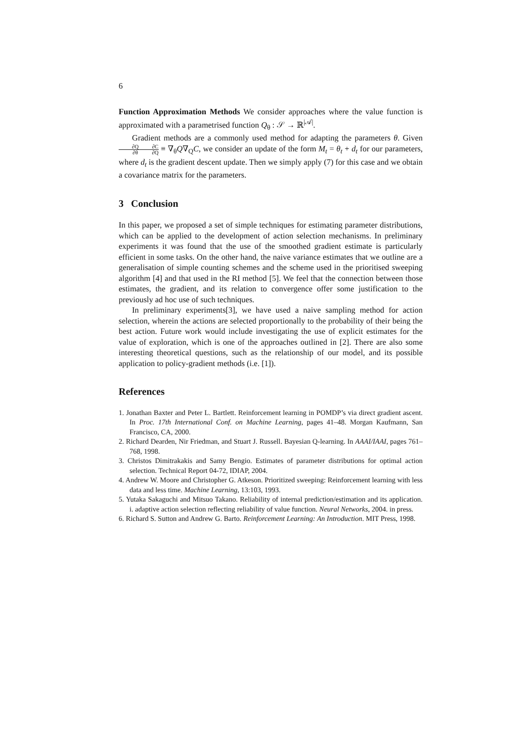6
Function Approximation Methods We consider approaches where the value function is approximated with a parametrised function Q<sub>θ</sub> : 𝒮 → ℝ<sup>|𝒜|</sup>.
Gradient methods are a commonly used method for adapting the parameters θ. Given ∂Q ∂θ∂C ∂Q ≡ ∇<sub>θ</sub>Q∇<sub>Q</sub>C, we consider an update of the form M<sub>t</sub> = θ<sub>t</sub> + d<sub>t</sub> for our parameters, where d<sub>t</sub> is the gradient descent update. Then we simply apply (7) for this case and we obtain a covariance matrix for the parameters.
3 Conclusion
In this paper, we proposed a set of simple techniques for estimating parameter distributions, which can be applied to the development of action selection mechanisms. In preliminary experiments it was found that the use of the smoothed gradient estimate is particularly efficient in some tasks. On the other hand, the naive variance estimates that we outline are a generalisation of simple counting schemes and the scheme used in the prioritised sweeping algorithm [4] and that used in the RI method [5]. We feel that the connection between those estimates, the gradient, and its relation to convergence offer some justification to the previously ad hoc use of such techniques.
In preliminary experiments[3], we have used a naive sampling method for action selection, wherein the actions are selected proportionally to the probability of their being the best action. Future work would include investigating the use of explicit estimates for the value of exploration, which is one of the approaches outlined in [2]. There are also some interesting theoretical questions, such as the relationship of our model, and its possible application to policy-gradient methods (i.e. [1]).
References
1. Jonathan Baxter and Peter L. Bartlett. Reinforcement learning in POMDP’s via direct gradient ascent. In Proc. 17th International Conf. on Machine Learning, pages 41–48. Morgan Kaufmann, San Francisco, CA, 2000.
2. Richard Dearden, Nir Friedman, and Stuart J. Russell. Bayesian Q-learning. In AAAI/IAAI, pages 761–768, 1998.
3. Christos Dimitrakakis and Samy Bengio. Estimates of parameter distributions for optimal action selection. Technical Report 04-72, IDIAP, 2004.
4. Andrew W. Moore and Christopher G. Atkeson. Prioritized sweeping: Reinforcement learning with less data and less time. Machine Learning, 13:103, 1993.
5. Yutaka Sakaguchi and Mitsuo Takano. Reliability of internal prediction/estimation and its application. i. adaptive action selection reflecting reliability of value function. Neural Networks, 2004. in press.
6. Richard S. Sutton and Andrew G. Barto. Reinforcement Learning: An Introduction. MIT Press, 1998.